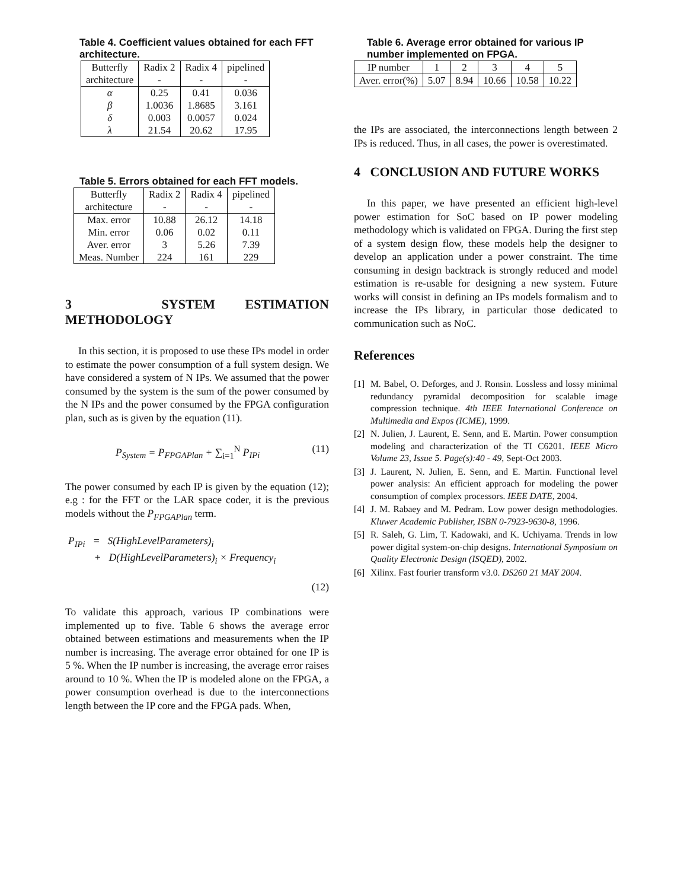Table 4. Coefficient values obtained for each FFT architecture.
| Butterfly | Radix 2 | Radix 4 | pipelined |
| architecture | - | - | - |
| α | 0.25 | 0.41 | 0.036 |
| β | 1.0036 | 1.8685 | 3.161 |
| δ | 0.003 | 0.0057 | 0.024 |
| λ | 21.54 | 20.62 | 17.95 |
Table 5. Errors obtained for each FFT models.
| Butterfly | Radix 2 | Radix 4 | pipelined |
| architecture | - | - | - |
| Max. error | 10.88 | 26.12 | 14.18 |
| Min. error | 0.06 | 0.02 | 0.11 |
| Aver. error | 3 | 5.26 | 7.39 |
| Meas. Number | 224 | 161 | 229 |
3 SYSTEM ESTIMATION METHODOLOGY
In this section, it is proposed to use these IPs model in order to estimate the power consumption of a full system design. We have considered a system of N IPs. We assumed that the power consumed by the system is the sum of the power consumed by the N IPs and the power consumed by the FPGA configuration plan, such as is given by the equation (11).
P<sub>System</sub> = P<sub>FPGAPlan</sub> + ∑<sub>i=1</sub><sup>N</sup> P<sub>IPi</sub> (11)
The power consumed by each IP is given by the equation (12); e.g : for the FFT or the LAR space coder, it is the previous models without the P<sub>FPGAPlan</sub> term.
P<sub>IPi</sub> = S(HighLevelParameters)<sub>i</sub>
+ D(HighLevelParameters)<sub>i</sub> × Frequency<sub>i</sub>
(12)
To validate this approach, various IP combinations were implemented up to five. Table 6 shows the average error obtained between estimations and measurements when the IP number is increasing. The average error obtained for one IP is 5 %. When the IP number is increasing, the average error raises around to 10 %. When the IP is modeled alone on the FPGA, a power consumption overhead is due to the interconnections length between the IP core and the FPGA pads. When,
Table 6. Average error obtained for various IP number implemented on FPGA.
| IP number | 1 | 2 | 3 | 4 | 5 |
| Aver. error(%) | 5.07 | 8.94 | 10.66 | 10.58 | 10.22 |
the IPs are associated, the interconnections length between 2 IPs is reduced. Thus, in all cases, the power is overestimated.
4 CONCLUSION AND FUTURE WORKS
In this paper, we have presented an efficient high-level power estimation for SoC based on IP power modeling methodology which is validated on FPGA. During the first step of a system design flow, these models help the designer to develop an application under a power constraint. The time consuming in design backtrack is strongly reduced and model estimation is re-usable for designing a new system. Future works will consist in defining an IPs models formalism and to increase the IPs library, in particular those dedicated to communication such as NoC.
References
[1] M. Babel, O. Deforges, and J. Ronsin. Lossless and lossy minimal redundancy pyramidal decomposition for scalable image compression technique. 4th IEEE International Conference on Multimedia and Expos (ICME), 1999.
[2] N. Julien, J. Laurent, E. Senn, and E. Martin. Power consumption modeling and characterization of the TI C6201. IEEE Micro Volume 23, Issue 5. Page(s):40 - 49, Sept-Oct 2003.
[3] J. Laurent, N. Julien, E. Senn, and E. Martin. Functional level power analysis: An efficient approach for modeling the power consumption of complex processors. IEEE DATE, 2004.
[4] J. M. Rabaey and M. Pedram. Low power design methodologies. Kluwer Academic Publisher, ISBN 0-7923-9630-8, 1996.
[5] R. Saleh, G. Lim, T. Kadowaki, and K. Uchiyama. Trends in low power digital system-on-chip designs. International Symposium on Quality Electronic Design (ISQED), 2002.
[6] Xilinx. Fast fourier transform v3.0. DS260 21 MAY 2004.